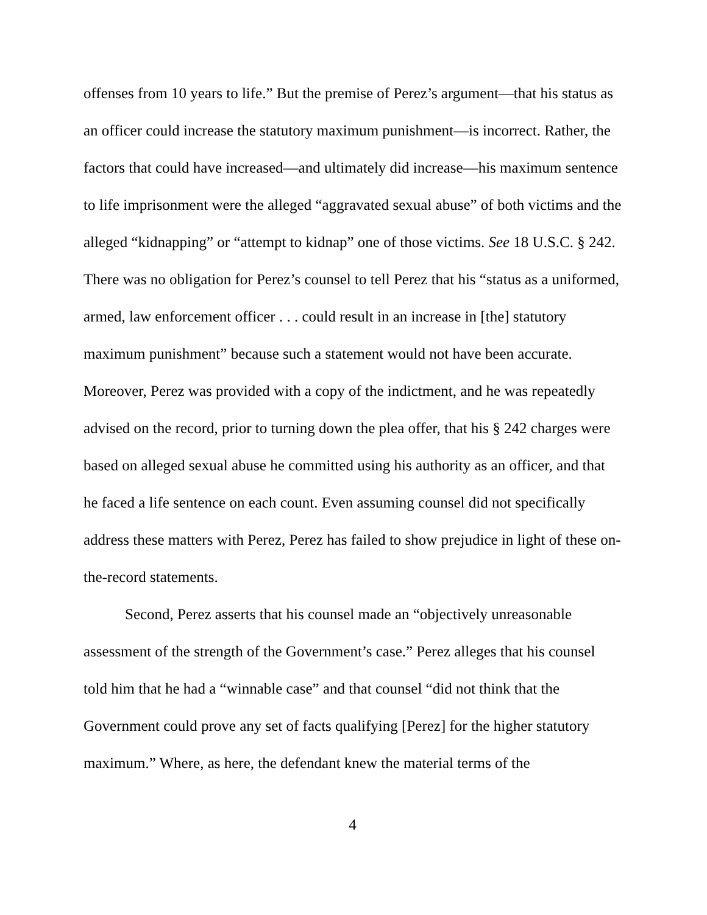offenses from 10 years to life.” But the premise of Perez’s argument—that his status as an officer could increase the statutory maximum punishment—is incorrect. Rather, the factors that could have increased—and ultimately did increase—his maximum sentence to life imprisonment were the alleged “aggravated sexual abuse” of both victims and the alleged “kidnapping” or “attempt to kidnap” one of those victims. See 18 U.S.C. § 242. There was no obligation for Perez’s counsel to tell Perez that his “status as a uniformed, armed, law enforcement officer . . . could result in an increase in [the] statutory maximum punishment” because such a statement would not have been accurate. Moreover, Perez was provided with a copy of the indictment, and he was repeatedly advised on the record, prior to turning down the plea offer, that his § 242 charges were based on alleged sexual abuse he committed using his authority as an officer, and that he faced a life sentence on each count. Even assuming counsel did not specifically address these matters with Perez, Perez has failed to show prejudice in light of these on-the-record statements.
Second, Perez asserts that his counsel made an “objectively unreasonable assessment of the strength of the Government’s case.” Perez alleges that his counsel told him that he had a “winnable case” and that counsel “did not think that the Government could prove any set of facts qualifying [Perez] for the higher statutory maximum.” Where, as here, the defendant knew the material terms of the
4